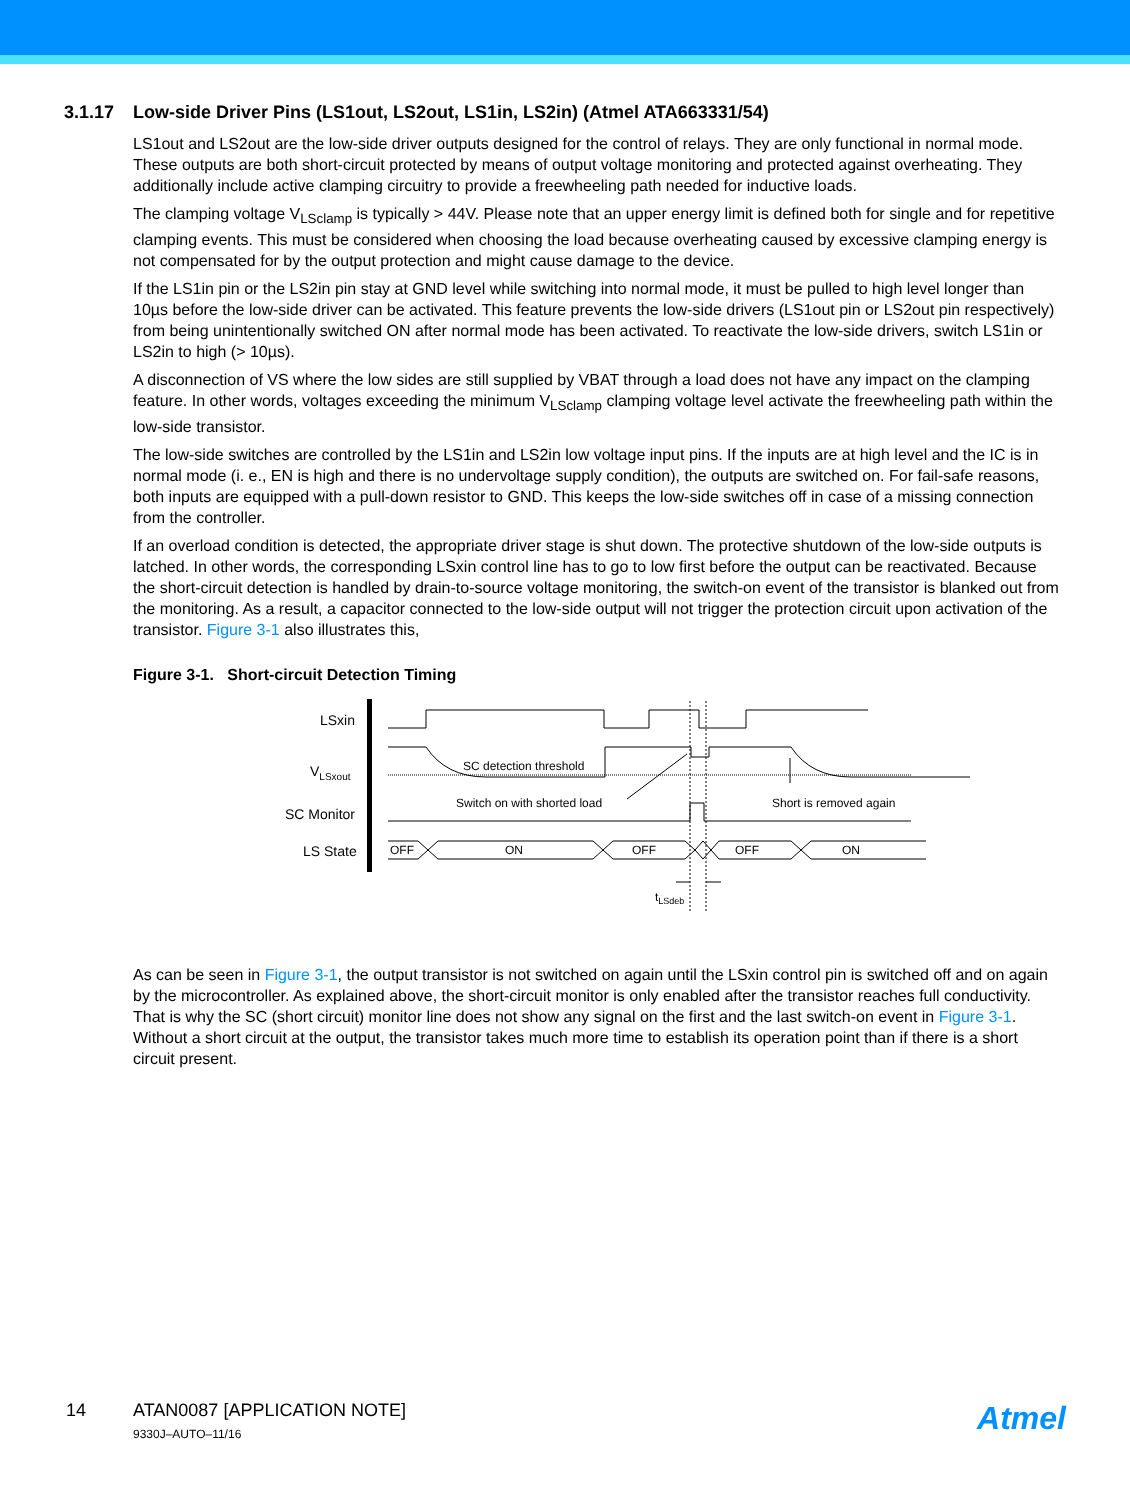3.1.17 Low-side Driver Pins (LS1out, LS2out, LS1in, LS2in) (Atmel ATA663331/54)
LS1out and LS2out are the low-side driver outputs designed for the control of relays. They are only functional in normal mode. These outputs are both short-circuit protected by means of output voltage monitoring and protected against overheating. They additionally include active clamping circuitry to provide a freewheeling path needed for inductive loads.
The clamping voltage V<sub>LSclamp</sub> is typically > 44V. Please note that an upper energy limit is defined both for single and for repetitive clamping events. This must be considered when choosing the load because overheating caused by excessive clamping energy is not compensated for by the output protection and might cause damage to the device.
If the LS1in pin or the LS2in pin stay at GND level while switching into normal mode, it must be pulled to high level longer than 10µs before the low-side driver can be activated. This feature prevents the low-side drivers (LS1out pin or LS2out pin respectively) from being unintentionally switched ON after normal mode has been activated. To reactivate the low-side drivers, switch LS1in or LS2in to high (> 10µs).
A disconnection of VS where the low sides are still supplied by VBAT through a load does not have any impact on the clamping feature. In other words, voltages exceeding the minimum V<sub>LSclamp</sub> clamping voltage level activate the freewheeling path within the low-side transistor.
The low-side switches are controlled by the LS1in and LS2in low voltage input pins. If the inputs are at high level and the IC is in normal mode (i. e., EN is high and there is no undervoltage supply condition), the outputs are switched on. For fail-safe reasons, both inputs are equipped with a pull-down resistor to GND. This keeps the low-side switches off in case of a missing connection from the controller.
If an overload condition is detected, the appropriate driver stage is shut down. The protective shutdown of the low-side outputs is latched. In other words, the corresponding LSxin control line has to go to low first before the output can be reactivated. Because the short-circuit detection is handled by drain-to-source voltage monitoring, the switch-on event of the transistor is blanked out from the monitoring. As a result, a capacitor connected to the low-side output will not trigger the protection circuit upon activation of the transistor. Figure 3-1 also illustrates this,
Figure 3-1. Short-circuit Detection Timing
LSxin
VLSxout
SC Monitor
LS State
SC detection threshold
Switch on with shorted load
Short is removed again
OFF
ON
OFF
OFF
ON
tLSdeb
As can be seen in Figure 3-1, the output transistor is not switched on again until the LSxin control pin is switched off and on again by the microcontroller. As explained above, the short-circuit monitor is only enabled after the transistor reaches full conductivity. That is why the SC (short circuit) monitor line does not show any signal on the first and the last switch-on event in Figure 3-1. Without a short circuit at the output, the transistor takes much more time to establish its operation point than if there is a short circuit present.
14 ATAN0087 [APPLICATION NOTE]
9330J–AUTO–11/16
Atmel